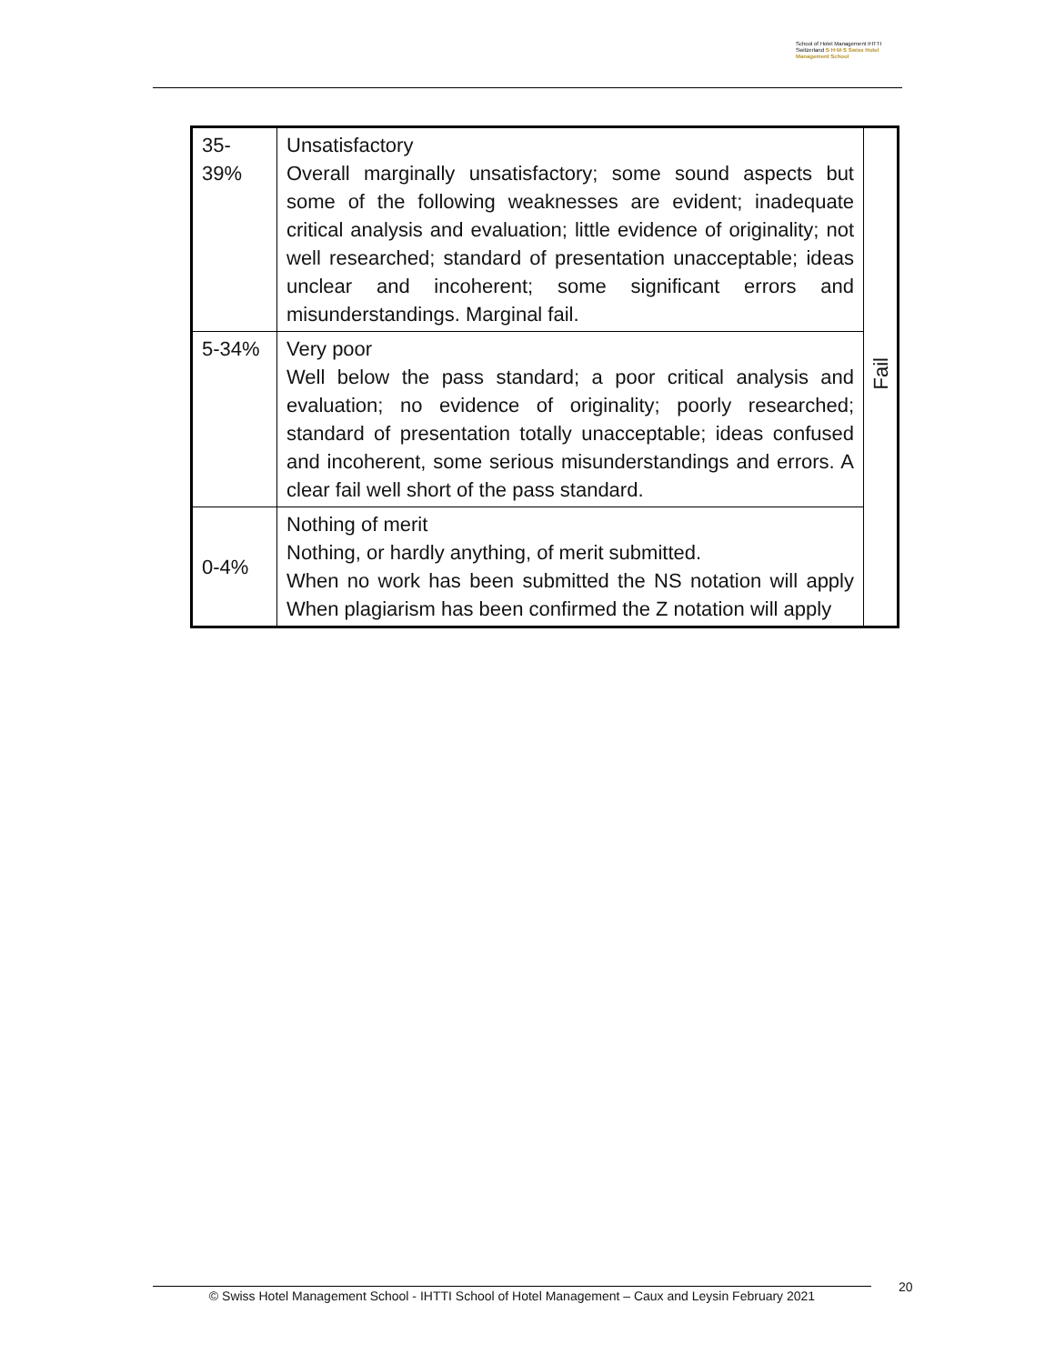School of Hotel Management IHTTI Switzerland S·H·M·S Swiss Hotel Management School
| 35- 39% | Unsatisfactory Overall marginally unsatisfactory; some sound aspects but some of the following weaknesses are evident; inadequate critical analysis and evaluation; little evidence of originality; not well researched; standard of presentation unacceptable; ideas unclear and incoherent; some significant errors and misunderstandings. Marginal fail. | Fail |
| 5-34% | Very poor Well below the pass standard; a poor critical analysis and evaluation; no evidence of originality; poorly researched; standard of presentation totally unacceptable; ideas confused and incoherent, some serious misunderstandings and errors. A clear fail well short of the pass standard. | |
| 0-4% | Nothing of merit Nothing, or hardly anything, of merit submitted. When no work has been submitted the NS notation will apply When plagiarism has been confirmed the Z notation will apply | |
© Swiss Hotel Management School - IHTTI School of Hotel Management – Caux and Leysin February 2021
20